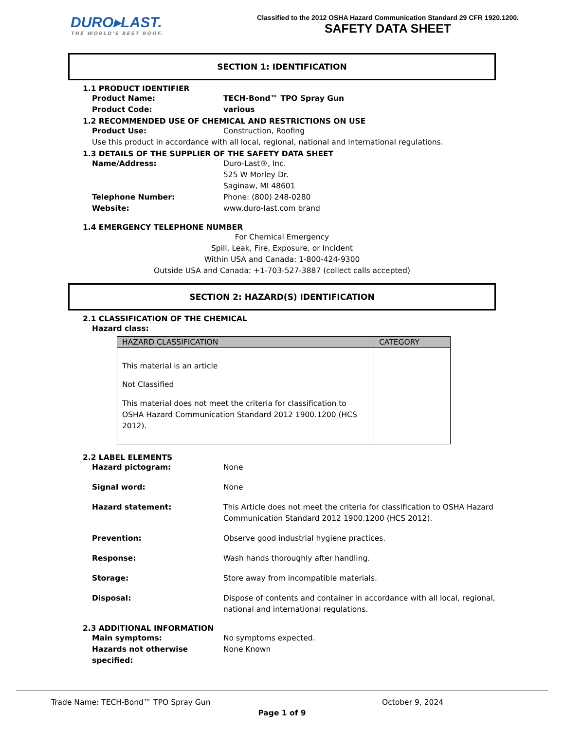DURO▸LAST.
THE WORLD'S BEST ROOF.
Classified to the 2012 OSHA Hazard Communication Standard 29 CFR 1920.1200.
SAFETY DATA SHEET
SECTION 1: IDENTIFICATION
1.1 PRODUCT IDENTIFIER
Product Name: TECH-Bond™ TPO Spray Gun
Product Code: various
1.2 RECOMMENDED USE OF CHEMICAL AND RESTRICTIONS ON USE
Product Use: Construction, Roofing
Use this product in accordance with all local, regional, national and international regulations.
1.3 DETAILS OF THE SUPPLIER OF THE SAFETY DATA SHEET
Name/Address: Duro-Last®, Inc.
525 W Morley Dr.
Saginaw, MI 48601
Telephone Number: Phone: (800) 248-0280
Website: www.duro-last.com brand
1.4 EMERGENCY TELEPHONE NUMBER
For Chemical Emergency
Spill, Leak, Fire, Exposure, or Incident
Within USA and Canada: 1-800-424-9300
Outside USA and Canada: +1-703-527-3887 (collect calls accepted)
SECTION 2: HAZARD(S) IDENTIFICATION
2.1 CLASSIFICATION OF THE CHEMICAL
Hazard class:
| HAZARD CLASSIFICATION | CATEGORY |
| --- | --- |
| This material is an article Not Classified This material does not meet the criteria for classification to OSHA Hazard Communication Standard 2012 1900.1200 (HCS 2012). | |
2.2 LABEL ELEMENTS
Hazard pictogram: None
Signal word: None
Hazard statement: This Article does not meet the criteria for classification to OSHA Hazard Communication Standard 2012 1900.1200 (HCS 2012).
Prevention: Observe good industrial hygiene practices.
Response: Wash hands thoroughly after handling.
Storage: Store away from incompatible materials.
Disposal: Dispose of contents and container in accordance with all local, regional, national and international regulations.
2.3 ADDITIONAL INFORMATION
Main symptoms: No symptoms expected.
Hazards not otherwise specified:
None Known
Trade Name: TECH-Bond™ TPO Spray Gun October 9, 2024
Page 1 of 9